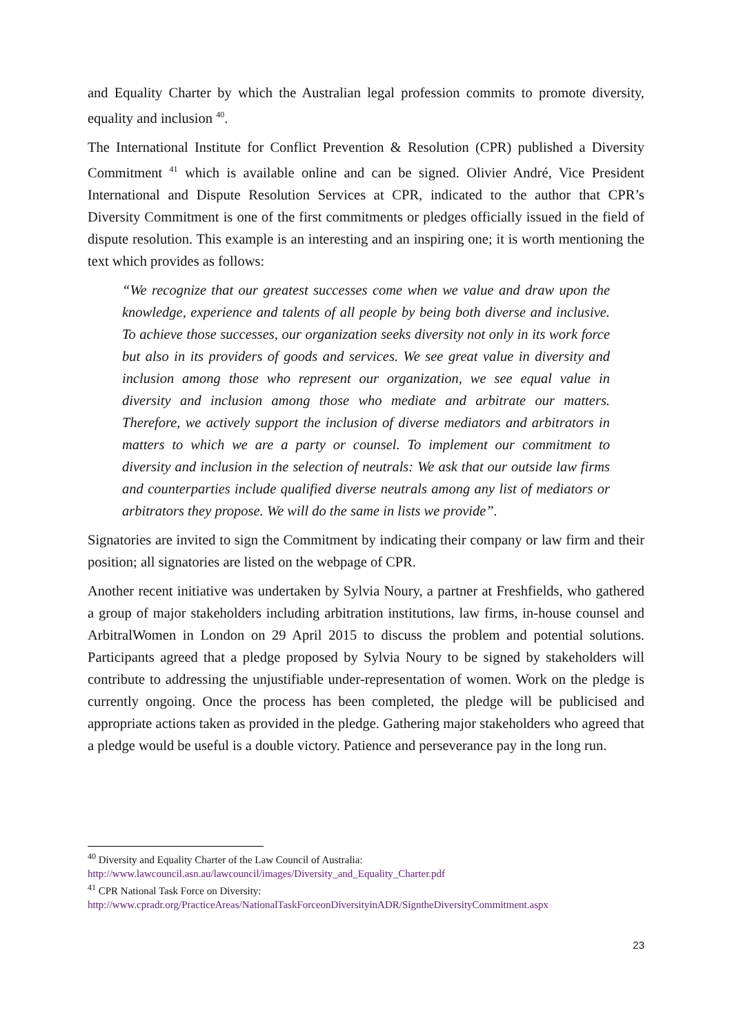and Equality Charter by which the Australian legal profession commits to promote diversity, equality and inclusion <sup>40</sup>.
The International Institute for Conflict Prevention & Resolution (CPR) published a Diversity Commitment <sup>41</sup> which is available online and can be signed. Olivier André, Vice President International and Dispute Resolution Services at CPR, indicated to the author that CPR’s Diversity Commitment is one of the first commitments or pledges officially issued in the field of dispute resolution. This example is an interesting and an inspiring one; it is worth mentioning the text which provides as follows:
“We recognize that our greatest successes come when we value and draw upon the knowledge, experience and talents of all people by being both diverse and inclusive. To achieve those successes, our organization seeks diversity not only in its work force but also in its providers of goods and services. We see great value in diversity and inclusion among those who represent our organization, we see equal value in diversity and inclusion among those who mediate and arbitrate our matters. Therefore, we actively support the inclusion of diverse mediators and arbitrators in matters to which we are a party or counsel. To implement our commitment to diversity and inclusion in the selection of neutrals: We ask that our outside law firms and counterparties include qualified diverse neutrals among any list of mediators or arbitrators they propose. We will do the same in lists we provide”.
Signatories are invited to sign the Commitment by indicating their company or law firm and their position; all signatories are listed on the webpage of CPR.
Another recent initiative was undertaken by Sylvia Noury, a partner at Freshfields, who gathered a group of major stakeholders including arbitration institutions, law firms, in-house counsel and ArbitralWomen in London on 29 April 2015 to discuss the problem and potential solutions. Participants agreed that a pledge proposed by Sylvia Noury to be signed by stakeholders will contribute to addressing the unjustifiable under-representation of women. Work on the pledge is currently ongoing. Once the process has been completed, the pledge will be publicised and appropriate actions taken as provided in the pledge. Gathering major stakeholders who agreed that a pledge would be useful is a double victory. Patience and perseverance pay in the long run.
<sup>40</sup> Diversity and Equality Charter of the Law Council of Australia:
http://www.lawcouncil.asn.au/lawcouncil/images/Diversity_and_Equality_Charter.pdf
<sup>41</sup> CPR National Task Force on Diversity:
http://www.cpradr.org/PracticeAreas/NationalTaskForceonDiversityinADR/SigntheDiversityCommitment.aspx
23